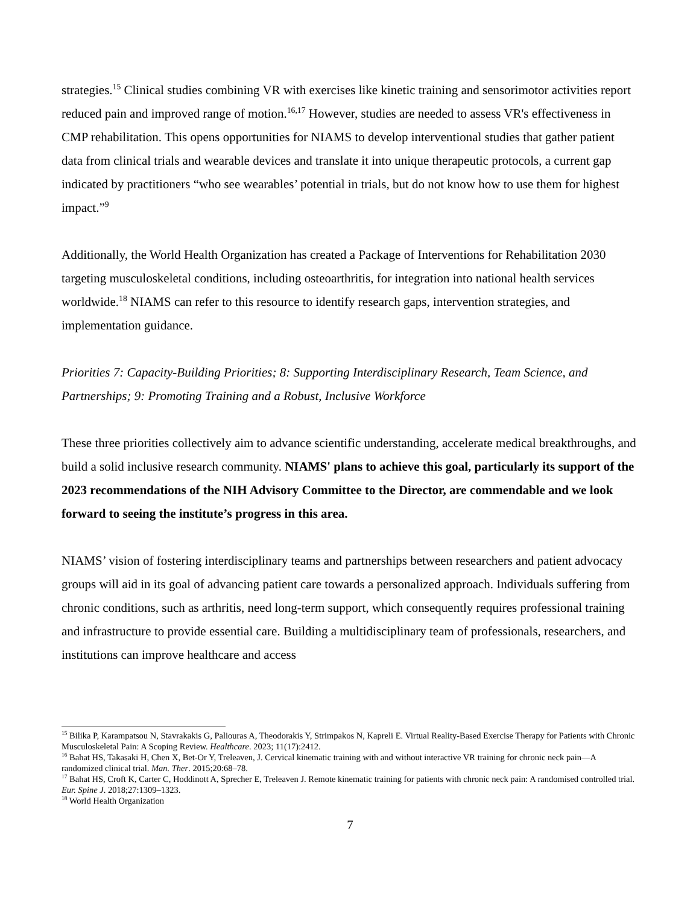strategies.<sup>15</sup> Clinical studies combining VR with exercises like kinetic training and sensorimotor activities report reduced pain and improved range of motion.<sup>16,17</sup> However, studies are needed to assess VR's effectiveness in CMP rehabilitation. This opens opportunities for NIAMS to develop interventional studies that gather patient data from clinical trials and wearable devices and translate it into unique therapeutic protocols, a current gap indicated by practitioners “who see wearables’ potential in trials, but do not know how to use them for highest impact.”<sup>9</sup>
Additionally, the World Health Organization has created a Package of Interventions for Rehabilitation 2030 targeting musculoskeletal conditions, including osteoarthritis, for integration into national health services worldwide.<sup>18</sup> NIAMS can refer to this resource to identify research gaps, intervention strategies, and implementation guidance.
Priorities 7: Capacity-Building Priorities; 8: Supporting Interdisciplinary Research, Team Science, and Partnerships; 9: Promoting Training and a Robust, Inclusive Workforce
These three priorities collectively aim to advance scientific understanding, accelerate medical breakthroughs, and build a solid inclusive research community. NIAMS' plans to achieve this goal, particularly its support of the 2023 recommendations of the NIH Advisory Committee to the Director, are commendable and we look forward to seeing the institute’s progress in this area.
NIAMS’ vision of fostering interdisciplinary teams and partnerships between researchers and patient advocacy groups will aid in its goal of advancing patient care towards a personalized approach. Individuals suffering from chronic conditions, such as arthritis, need long-term support, which consequently requires professional training and infrastructure to provide essential care. Building a multidisciplinary team of professionals, researchers, and institutions can improve healthcare and access
<sup>15</sup> Bilika P, Karampatsou N, Stavrakakis G, Paliouras A, Theodorakis Y, Strimpakos N, Kapreli E. Virtual Reality-Based Exercise Therapy for Patients with Chronic Musculoskeletal Pain: A Scoping Review. Healthcare. 2023; 11(17):2412.
<sup>16</sup> Bahat HS, Takasaki H, Chen X, Bet-Or Y, Treleaven, J. Cervical kinematic training with and without interactive VR training for chronic neck pain—A randomized clinical trial. Man. Ther. 2015;20:68–78.
<sup>17</sup> Bahat HS, Croft K, Carter C, Hoddinott A, Sprecher E, Treleaven J. Remote kinematic training for patients with chronic neck pain: A randomised controlled trial. Eur. Spine J. 2018;27:1309–1323.
<sup>18</sup> World Health Organization
7